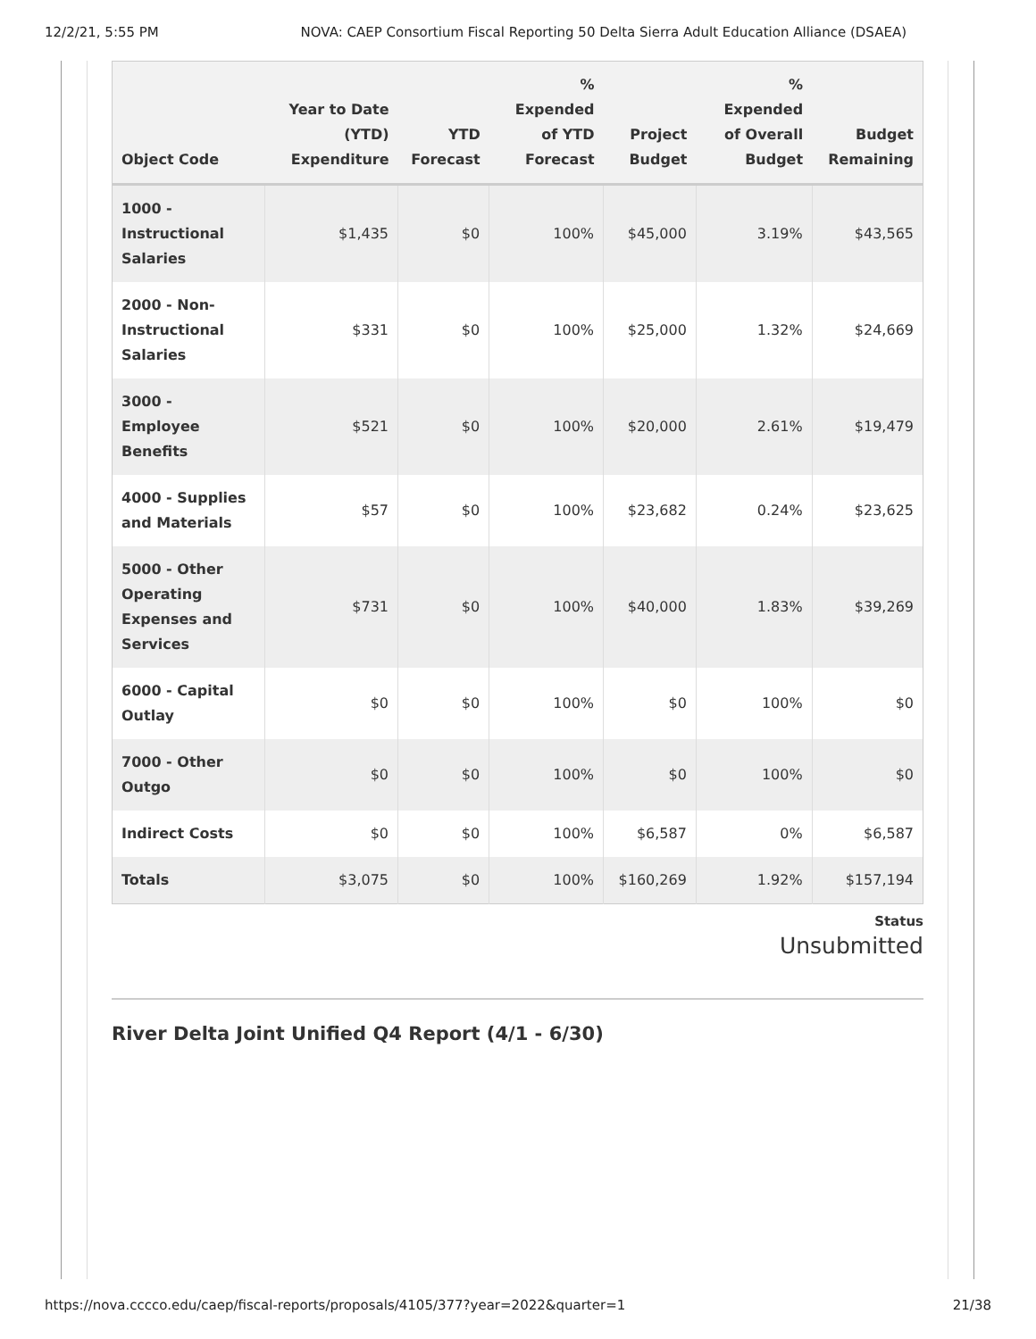12/2/21, 5:55 PM NOVA: CAEP Consortium Fiscal Reporting 50 Delta Sierra Adult Education Alliance (DSAEA)
| Object Code | Year to Date (YTD) Expenditure | YTD Forecast | % Expended of YTD Forecast | Project Budget | % Expended of Overall Budget | Budget Remaining |
| --- | --- | --- | --- | --- | --- | --- |
| 1000 - Instructional Salaries | $1,435 | $0 | 100% | $45,000 | 3.19% | $43,565 |
| 2000 - Non-Instructional Salaries | $331 | $0 | 100% | $25,000 | 1.32% | $24,669 |
| 3000 - Employee Benefits | $521 | $0 | 100% | $20,000 | 2.61% | $19,479 |
| 4000 - Supplies and Materials | $57 | $0 | 100% | $23,682 | 0.24% | $23,625 |
| 5000 - Other Operating Expenses and Services | $731 | $0 | 100% | $40,000 | 1.83% | $39,269 |
| 6000 - Capital Outlay | $0 | $0 | 100% | $0 | 100% | $0 |
| 7000 - Other Outgo | $0 | $0 | 100% | $0 | 100% | $0 |
| Indirect Costs | $0 | $0 | 100% | $6,587 | 0% | $6,587 |
| Totals | $3,075 | $0 | 100% | $160,269 | 1.92% | $157,194 |
Status
Unsubmitted
River Delta Joint Unified Q4 Report (4/1 - 6/30)
https://nova.cccco.edu/caep/fiscal-reports/proposals/4105/377?year=2022&quarter=1 21/38